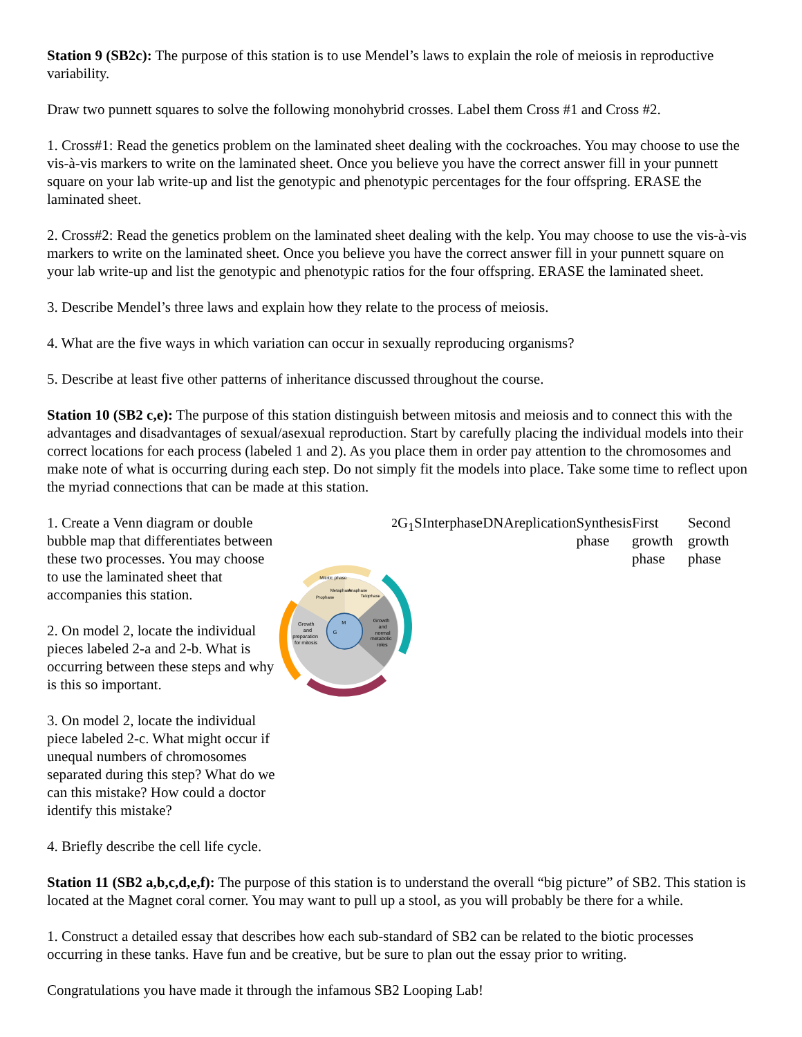Station 9 (SB2c): The purpose of this station is to use Mendel’s laws to explain the role of meiosis in reproductive variability.
Draw two punnett squares to solve the following monohybrid crosses. Label them Cross #1 and Cross #2.
1. Cross#1: Read the genetics problem on the laminated sheet dealing with the cockroaches. You may choose to use the vis-à-vis markers to write on the laminated sheet. Once you believe you have the correct answer fill in your punnett square on your lab write-up and list the genotypic and phenotypic percentages for the four offspring. ERASE the laminated sheet.
2. Cross#2: Read the genetics problem on the laminated sheet dealing with the kelp. You may choose to use the vis-à-vis markers to write on the laminated sheet. Once you believe you have the correct answer fill in your punnett square on your lab write-up and list the genotypic and phenotypic ratios for the four offspring. ERASE the laminated sheet.
3. Describe Mendel’s three laws and explain how they relate to the process of meiosis.
4. What are the five ways in which variation can occur in sexually reproducing organisms?
5. Describe at least five other patterns of inheritance discussed throughout the course.
Station 10 (SB2 c,e): The purpose of this station distinguish between mitosis and meiosis and to connect this with the advantages and disadvantages of sexual/asexual reproduction. Start by carefully placing the individual models into their correct locations for each process (labeled 1 and 2). As you place them in order pay attention to the chromosomes and make note of what is occurring during each step. Do not simply fit the models into place. Take some time to reflect upon the myriad connections that can be made at this station.
1. Create a Venn diagram or double bubble map that differentiates between these two processes. You may choose to use the laminated sheet that accompanies this station.
2. On model 2, locate the individual pieces labeled 2-a and 2-b. What is occurring between these steps and why is this so important.
3. On model 2, locate the individual piece labeled 2-c. What might occur if unequal numbers of chromosomes separated during this step? What do we can this mistake? How could a doctor identify this mistake?
4. Briefly describe the cell life cycle.
Mitotic phase
Prophase
Metaphase
Anaphase
Telophase
Growth
and
preparation
for mitosis
Growth
and
normal
metabolic
roles
M
G2
G1
S
Interphase
DNA
replication
Synthesis phase
First growth phase
Second growth phase
Station 11 (SB2 a,b,c,d,e,f): The purpose of this station is to understand the overall “big picture” of SB2. This station is located at the Magnet coral corner. You may want to pull up a stool, as you will probably be there for a while.
1. Construct a detailed essay that describes how each sub-standard of SB2 can be related to the biotic processes occurring in these tanks. Have fun and be creative, but be sure to plan out the essay prior to writing.
Congratulations you have made it through the infamous SB2 Looping Lab!